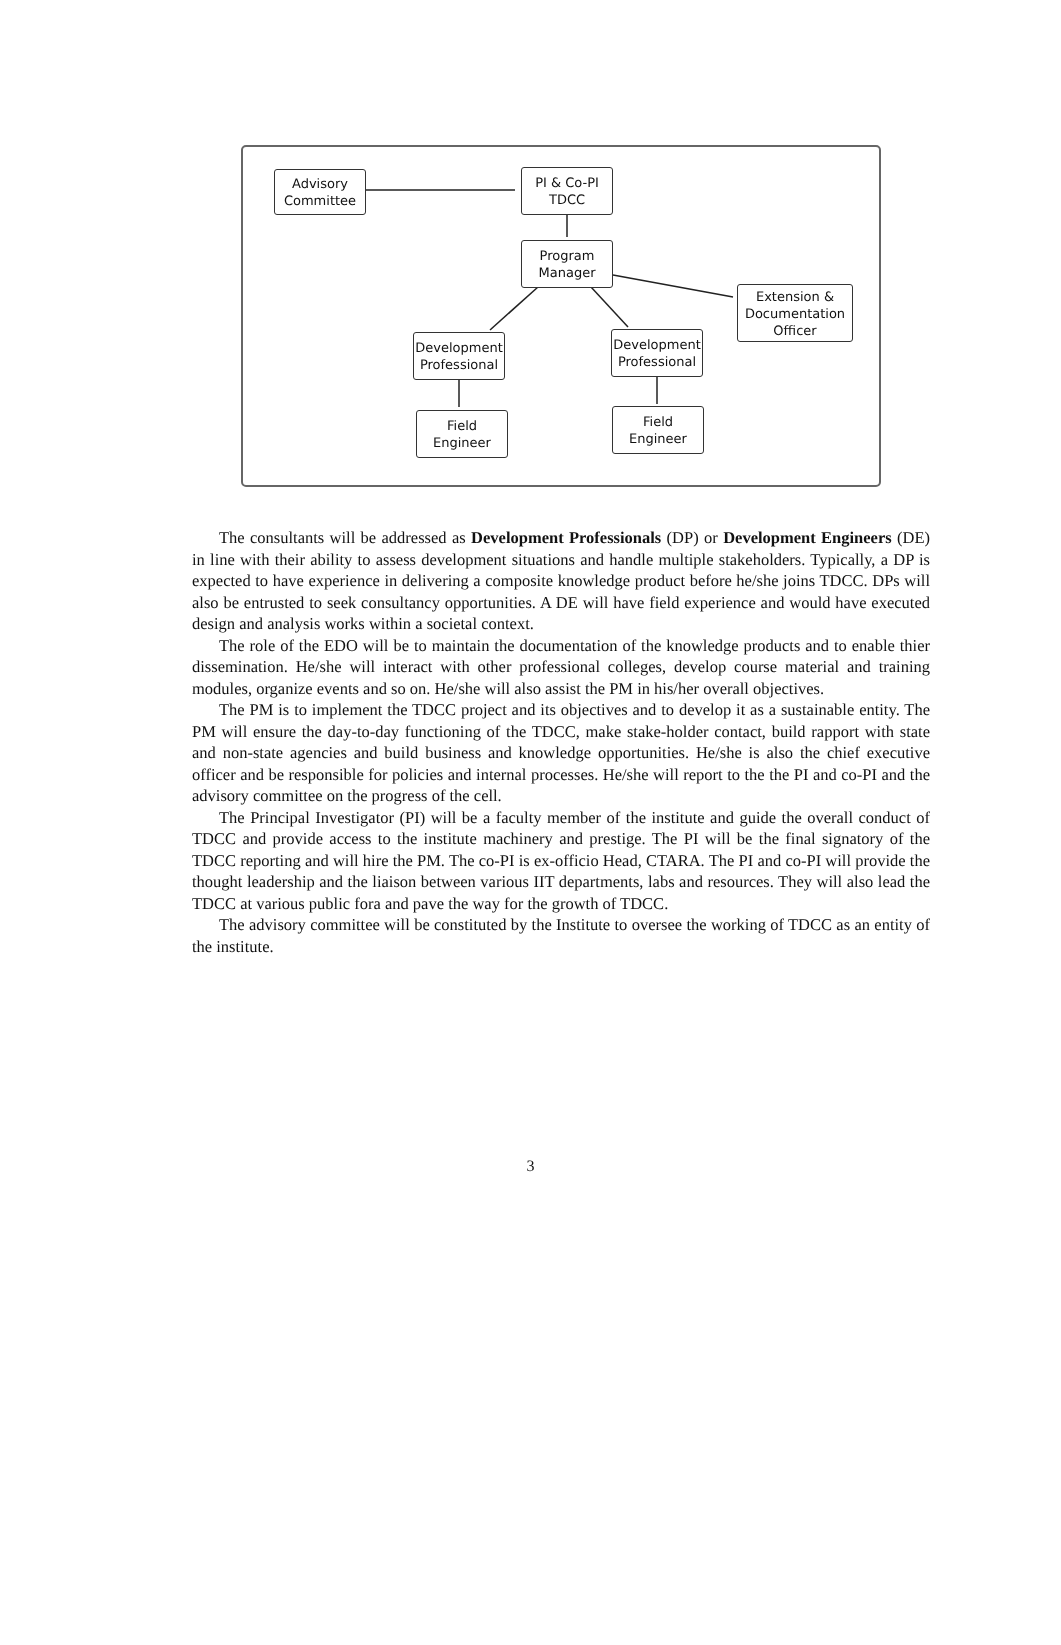Advisory
Committee
PI & Co-PI
TDCC
Program
Manager
Extension &
Documentation
Officer
Development
Professional
Development
Professional
Field
Engineer
Field
Engineer
The consultants will be addressed as Development Professionals (DP) or Development Engineers (DE) in line with their ability to assess development situations and handle multiple stakeholders. Typically, a DP is expected to have experience in delivering a composite knowledge product before he/she joins TDCC. DPs will also be entrusted to seek consultancy opportunities. A DE will have field experience and would have executed design and analysis works within a societal context.
The role of the EDO will be to maintain the documentation of the knowledge products and to enable thier dissemination. He/she will interact with other professional colleges, develop course material and training modules, organize events and so on. He/she will also assist the PM in his/her overall objectives.
The PM is to implement the TDCC project and its objectives and to develop it as a sustainable entity. The PM will ensure the day-to-day functioning of the TDCC, make stake-holder contact, build rapport with state and non-state agencies and build business and knowledge opportunities. He/she is also the chief executive officer and be responsible for policies and internal processes. He/she will report to the the PI and co-PI and the advisory committee on the progress of the cell.
The Principal Investigator (PI) will be a faculty member of the institute and guide the overall conduct of TDCC and provide access to the institute machinery and prestige. The PI will be the final signatory of the TDCC reporting and will hire the PM. The co-PI is ex-officio Head, CTARA. The PI and co-PI will provide the thought leadership and the liaison between various IIT departments, labs and resources. They will also lead the TDCC at various public fora and pave the way for the growth of TDCC.
The advisory committee will be constituted by the Institute to oversee the working of TDCC as an entity of the institute.
3